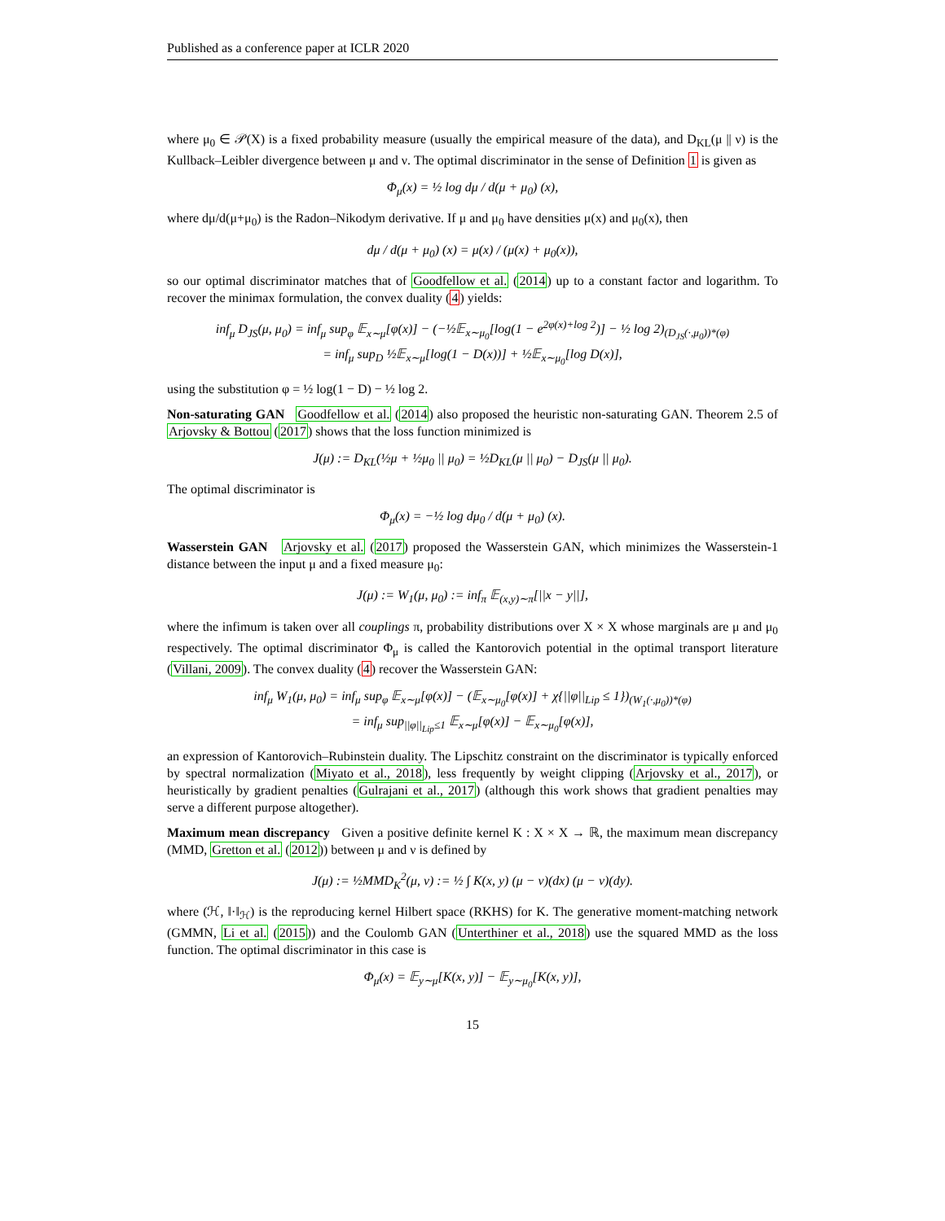Published as a conference paper at ICLR 2020
where μ<sub>0</sub> ∈ 𝒫(X) is a fixed probability measure (usually the empirical measure of the data), and D<sub>KL</sub>(μ || ν) is the Kullback–Leibler divergence between μ and ν. The optimal discriminator in the sense of Definition 1 is given as
Φ<sub>μ</sub>(x) = ½ log dμ / d(μ + μ<sub>0</sub>) (x),
where dμ/d(μ+μ<sub>0</sub>) is the Radon–Nikodym derivative. If μ and μ<sub>0</sub> have densities μ(x) and μ<sub>0</sub>(x), then
dμ / d(μ + μ<sub>0</sub>) (x) = μ(x) / (μ(x) + μ<sub>0</sub>(x)),
so our optimal discriminator matches that of Goodfellow et al. (2014) up to a constant factor and logarithm. To recover the minimax formulation, the convex duality (4) yields:
inf<sub>μ</sub> D<sub>JS</sub>(μ, μ<sub>0</sub>) = inf<sub>μ</sub> sup<sub>φ</sub> 𝔼<sub>x∼μ</sub>[φ(x)] − (−½𝔼<sub>x∼μ<sub>0</sub></sub>[log(1 − e<sup>2φ(x)+log 2</sup>)] − ½ log 2)<sub>(D<sub>JS</sub>(·,μ<sub>0</sub>))*(φ)</sub>
= inf<sub>μ</sub> sup<sub>D</sub> ½𝔼<sub>x∼μ</sub>[log(1 − D(x))] + ½𝔼<sub>x∼μ<sub>0</sub></sub>[log D(x)],
using the substitution φ = ½ log(1 − D) − ½ log 2.
Non-saturating GAN Goodfellow et al. (2014) also proposed the heuristic non-saturating GAN. Theorem 2.5 of Arjovsky & Bottou (2017) shows that the loss function minimized is
J(μ) := D<sub>KL</sub>(½μ + ½μ<sub>0</sub> || μ<sub>0</sub>) = ½D<sub>KL</sub>(μ || μ<sub>0</sub>) − D<sub>JS</sub>(μ || μ<sub>0</sub>).
The optimal discriminator is
Φ<sub>μ</sub>(x) = −½ log dμ<sub>0</sub> / d(μ + μ<sub>0</sub>) (x).
Wasserstein GAN Arjovsky et al. (2017) proposed the Wasserstein GAN, which minimizes the Wasserstein-1 distance between the input μ and a fixed measure μ<sub>0</sub>:
J(μ) := W<sub>1</sub>(μ, μ<sub>0</sub>) := inf<sub>π</sub> 𝔼<sub>(x,y)∼π</sub>[||x − y||],
where the infimum is taken over all couplings π, probability distributions over X × X whose marginals are μ and μ<sub>0</sub> respectively. The optimal discriminator Φ<sub>μ</sub> is called the Kantorovich potential in the optimal transport literature (Villani, 2009). The convex duality (4) recover the Wasserstein GAN:
inf<sub>μ</sub> W<sub>1</sub>(μ, μ<sub>0</sub>) = inf<sub>μ</sub> sup<sub>φ</sub> 𝔼<sub>x∼μ</sub>[φ(x)] − (𝔼<sub>x∼μ<sub>0</sub></sub>[φ(x)] + χ{||φ||<sub>Lip</sub> ≤ 1})<sub>(W<sub>1</sub>(·,μ<sub>0</sub>))*(φ)</sub>
= inf<sub>μ</sub> sup<sub>||φ||<sub>Lip</sub>≤1</sub> 𝔼<sub>x∼μ</sub>[φ(x)] − 𝔼<sub>x∼μ<sub>0</sub></sub>[φ(x)],
an expression of Kantorovich–Rubinstein duality. The Lipschitz constraint on the discriminator is typically enforced by spectral normalization (Miyato et al., 2018), less frequently by weight clipping (Arjovsky et al., 2017), or heuristically by gradient penalties (Gulrajani et al., 2017) (although this work shows that gradient penalties may serve a different purpose altogether).
Maximum mean discrepancy Given a positive definite kernel K : X × X → ℝ, the maximum mean discrepancy (MMD, Gretton et al. (2012)) between μ and ν is defined by
J(μ) := ½MMD<sub>K</sub><sup>2</sup>(μ, ν) := ½ ∫ K(x, y) (μ − ν)(dx) (μ − ν)(dy).
where (ℋ, ‖·‖<sub>ℋ</sub>) is the reproducing kernel Hilbert space (RKHS) for K. The generative moment-matching network (GMMN, Li et al. (2015)) and the Coulomb GAN (Unterthiner et al., 2018) use the squared MMD as the loss function. The optimal discriminator in this case is
Φ<sub>μ</sub>(x) = 𝔼<sub>y∼μ</sub>[K(x, y)] − 𝔼<sub>y∼μ<sub>0</sub></sub>[K(x, y)],
15